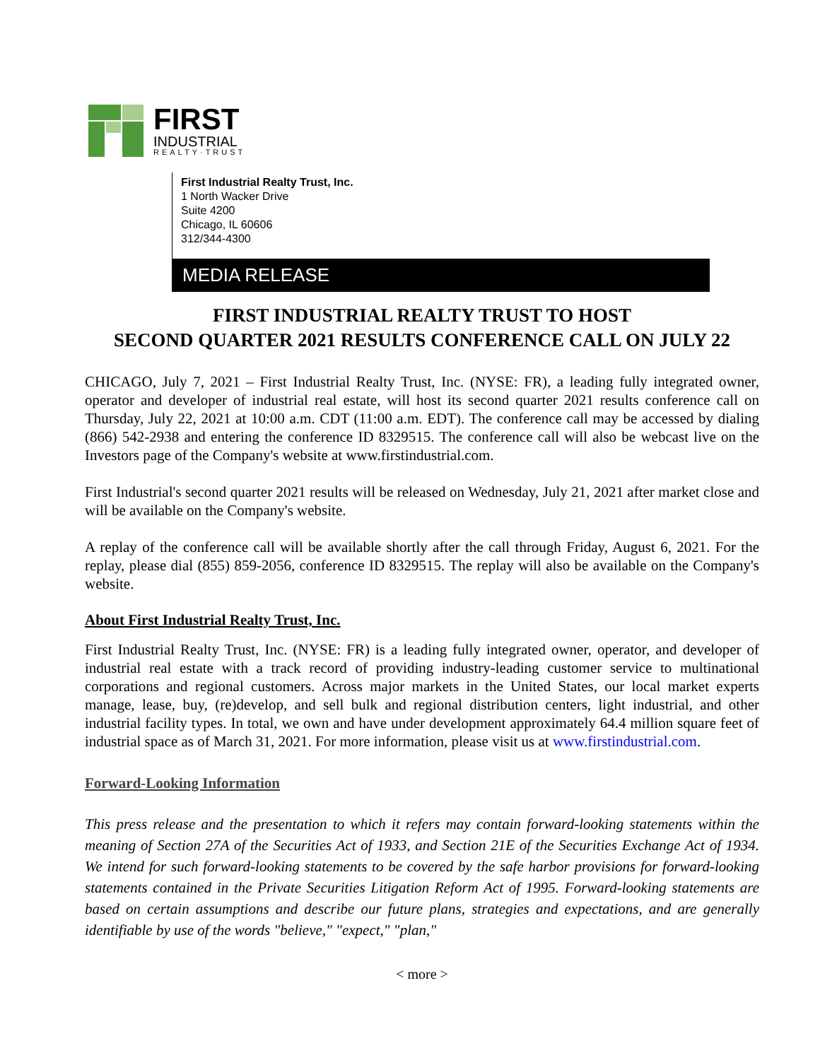FIRST
INDUSTRIAL
REALTY·TRUST
First Industrial Realty Trust, Inc.
1 North Wacker Drive
Suite 4200
Chicago, IL 60606
312/344-4300
MEDIA RELEASE
FIRST INDUSTRIAL REALTY TRUST TO HOST
SECOND QUARTER 2021 RESULTS CONFERENCE CALL ON JULY 22
CHICAGO, July 7, 2021 – First Industrial Realty Trust, Inc. (NYSE: FR), a leading fully integrated owner, operator and developer of industrial real estate, will host its second quarter 2021 results conference call on Thursday, July 22, 2021 at 10:00 a.m. CDT (11:00 a.m. EDT). The conference call may be accessed by dialing (866) 542-2938 and entering the conference ID 8329515. The conference call will also be webcast live on the Investors page of the Company's website at www.firstindustrial.com.
First Industrial's second quarter 2021 results will be released on Wednesday, July 21, 2021 after market close and will be available on the Company's website.
A replay of the conference call will be available shortly after the call through Friday, August 6, 2021. For the replay, please dial (855) 859-2056, conference ID 8329515. The replay will also be available on the Company's website.
About First Industrial Realty Trust, Inc.
First Industrial Realty Trust, Inc. (NYSE: FR) is a leading fully integrated owner, operator, and developer of industrial real estate with a track record of providing industry-leading customer service to multinational corporations and regional customers. Across major markets in the United States, our local market experts manage, lease, buy, (re)develop, and sell bulk and regional distribution centers, light industrial, and other industrial facility types. In total, we own and have under development approximately 64.4 million square feet of industrial space as of March 31, 2021. For more information, please visit us at www.firstindustrial.com.
Forward-Looking Information
This press release and the presentation to which it refers may contain forward-looking statements within the meaning of Section 27A of the Securities Act of 1933, and Section 21E of the Securities Exchange Act of 1934. We intend for such forward-looking statements to be covered by the safe harbor provisions for forward-looking statements contained in the Private Securities Litigation Reform Act of 1995. Forward-looking statements are based on certain assumptions and describe our future plans, strategies and expectations, and are generally identifiable by use of the words "believe," "expect," "plan,"
< more >